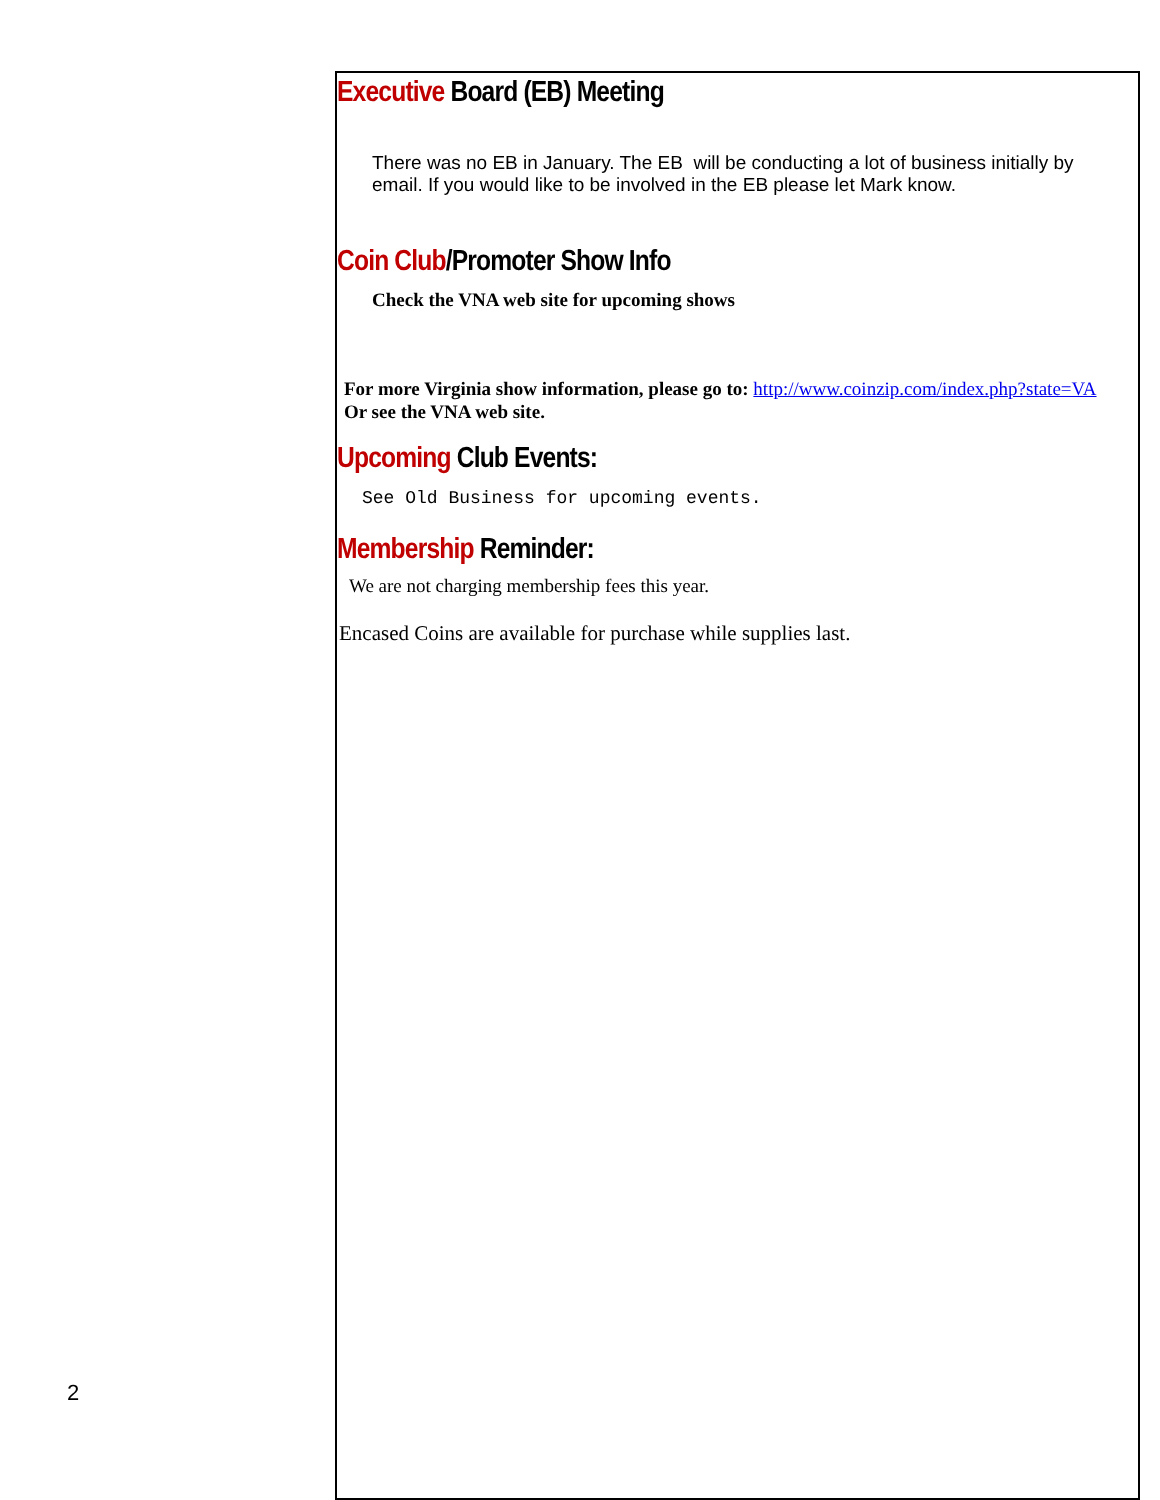2
Executive Board (EB) Meeting
There was no EB in January. The EB will be conducting a lot of business initially by email. If you would like to be involved in the EB please let Mark know.
Coin Club/Promoter Show Info
Check the VNA web site for upcoming shows
For more Virginia show information, please go to: http://www.coinzip.com/index.php?state=VA
Or see the VNA web site.
Upcoming Club Events:
See Old Business for upcoming events.
Membership Reminder:
We are not charging membership fees this year.
Encased Coins are available for purchase while supplies last.